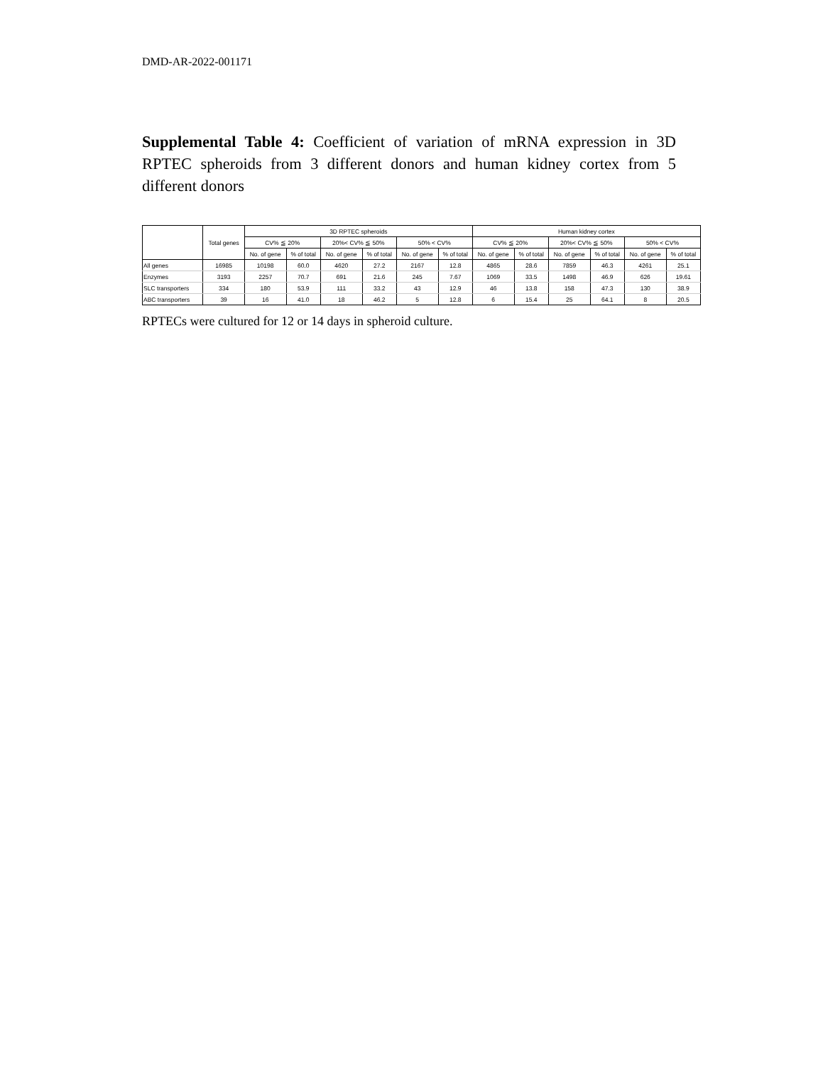DMD-AR-2022-001171
Supplemental Table 4: Coefficient of variation of mRNA expression in 3D RPTEC spheroids from 3 different donors and human kidney cortex from 5 different donors
| | Total genes | 3D RPTEC spheroids | | | | | | Human kidney cortex | | | | | |
| --- | --- | --- | --- | --- | --- | --- | --- | --- | --- | --- | --- | --- | --- |
| | | CV% ≦ 20% | | 20%< CV% ≦ 50% | | 50% < CV% | | CV% ≦ 20% | | 20%< CV% ≦ 50% | | 50% < CV% | |
| | | No. of gene | % of total | No. of gene | % of total | No. of gene | % of total | No. of gene | % of total | No. of gene | % of total | No. of gene | % of total |
| All genes | 16985 | 10198 | 60.0 | 4620 | 27.2 | 2167 | 12.8 | 4865 | 28.6 | 7859 | 46.3 | 4261 | 25.1 |
| Enzymes | 3193 | 2257 | 70.7 | 691 | 21.6 | 245 | 7.67 | 1069 | 33.5 | 1498 | 46.9 | 626 | 19.61 |
| SLC transporters | 334 | 180 | 53.9 | 111 | 33.2 | 43 | 12.9 | 46 | 13.8 | 158 | 47.3 | 130 | 38.9 |
| ABC transporters | 39 | 16 | 41.0 | 18 | 46.2 | 5 | 12.8 | 6 | 15.4 | 25 | 64.1 | 8 | 20.5 |
RPTECs were cultured for 12 or 14 days in spheroid culture.